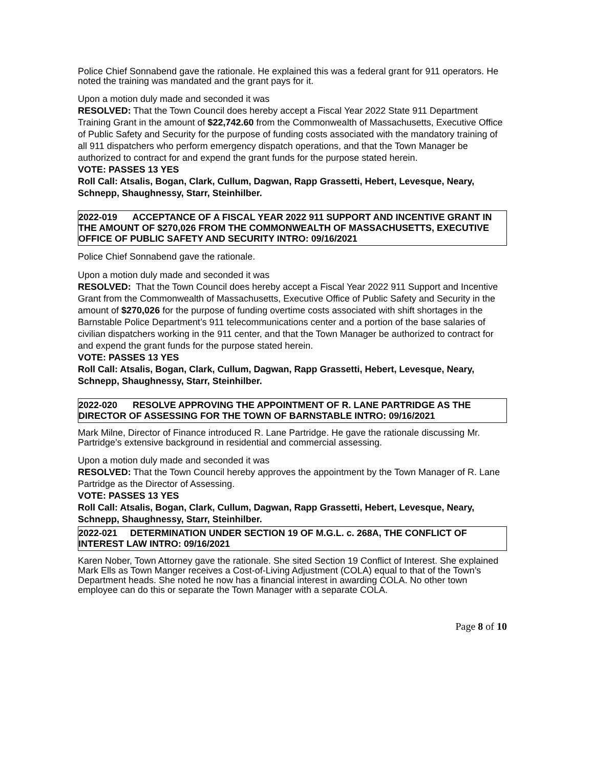Police Chief Sonnabend gave the rationale. He explained this was a federal grant for 911 operators. He noted the training was mandated and the grant pays for it.
Upon a motion duly made and seconded it was
RESOLVED: That the Town Council does hereby accept a Fiscal Year 2022 State 911 Department Training Grant in the amount of $22,742.60 from the Commonwealth of Massachusetts, Executive Office of Public Safety and Security for the purpose of funding costs associated with the mandatory training of all 911 dispatchers who perform emergency dispatch operations, and that the Town Manager be authorized to contract for and expend the grant funds for the purpose stated herein.
VOTE: PASSES 13 YES
Roll Call: Atsalis, Bogan, Clark, Cullum, Dagwan, Rapp Grassetti, Hebert, Levesque, Neary, Schnepp, Shaughnessy, Starr, Steinhilber.
2022-019 ACCEPTANCE OF A FISCAL YEAR 2022 911 SUPPORT AND INCENTIVE GRANT IN THE AMOUNT OF $270,026 FROM THE COMMONWEALTH OF MASSACHUSETTS, EXECUTIVE OFFICE OF PUBLIC SAFETY AND SECURITY INTRO: 09/16/2021
Police Chief Sonnabend gave the rationale.
Upon a motion duly made and seconded it was
RESOLVED: That the Town Council does hereby accept a Fiscal Year 2022 911 Support and Incentive Grant from the Commonwealth of Massachusetts, Executive Office of Public Safety and Security in the amount of $270,026 for the purpose of funding overtime costs associated with shift shortages in the Barnstable Police Department’s 911 telecommunications center and a portion of the base salaries of civilian dispatchers working in the 911 center, and that the Town Manager be authorized to contract for and expend the grant funds for the purpose stated herein.
VOTE: PASSES 13 YES
Roll Call: Atsalis, Bogan, Clark, Cullum, Dagwan, Rapp Grassetti, Hebert, Levesque, Neary, Schnepp, Shaughnessy, Starr, Steinhilber.
2022-020 RESOLVE APPROVING THE APPOINTMENT OF R. LANE PARTRIDGE AS THE DIRECTOR OF ASSESSING FOR THE TOWN OF BARNSTABLE INTRO: 09/16/2021
Mark Milne, Director of Finance introduced R. Lane Partridge. He gave the rationale discussing Mr. Partridge’s extensive background in residential and commercial assessing.
Upon a motion duly made and seconded it was
RESOLVED: That the Town Council hereby approves the appointment by the Town Manager of R. Lane Partridge as the Director of Assessing.
VOTE: PASSES 13 YES
Roll Call: Atsalis, Bogan, Clark, Cullum, Dagwan, Rapp Grassetti, Hebert, Levesque, Neary, Schnepp, Shaughnessy, Starr, Steinhilber.
2022-021 DETERMINATION UNDER SECTION 19 OF M.G.L. c. 268A, THE CONFLICT OF INTEREST LAW INTRO: 09/16/2021
Karen Nober, Town Attorney gave the rationale. She sited Section 19 Conflict of Interest. She explained Mark Ells as Town Manger receives a Cost-of-Living Adjustment (COLA) equal to that of the Town’s Department heads. She noted he now has a financial interest in awarding COLA. No other town employee can do this or separate the Town Manager with a separate COLA.
Page 8 of 10